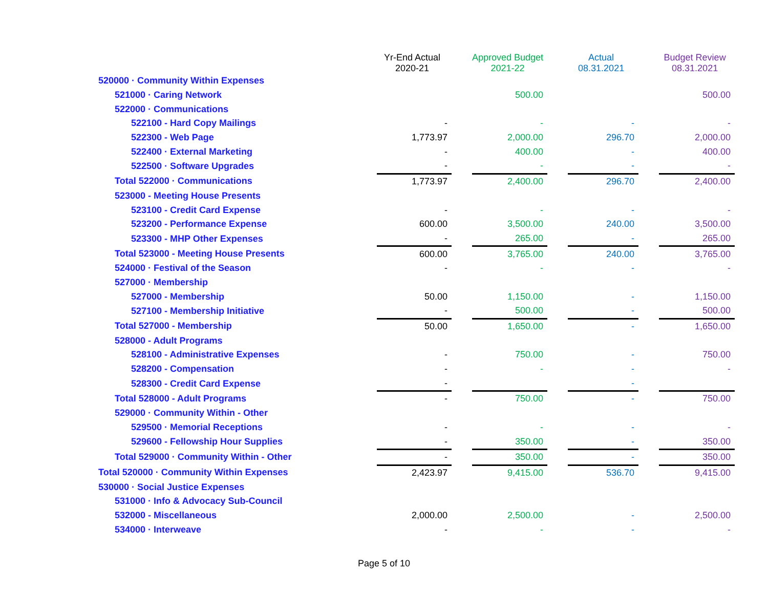| | Yr-End Actual 2020-21 | | Approved Budget 2021-22 | | Actual 08.31.2021 | | Budget Review 08.31.2021 |
| --- | --- | --- | --- | --- | --- | --- | --- |
| 520000 · Community Within Expenses | | | | | | | |
| 521000 · Caring Network | | | 500.00 | | | | 500.00 |
| 522000 · Communications | | | | | | | |
| 522100 - Hard Copy Mailings | - | | - | | - | | - |
| 522300 - Web Page | 1,773.97 | | 2,000.00 | | 296.70 | | 2,000.00 |
| 522400 · External Marketing | - | | 400.00 | | - | | 400.00 |
| 522500 · Software Upgrades | - | | - | | - | | - |
| Total 522000 · Communications | 1,773.97 | | 2,400.00 | | 296.70 | | 2,400.00 |
| 523000 - Meeting House Presents | | | | | | | |
| 523100 - Credit Card Expense | - | | - | | - | | - |
| 523200 - Performance Expense | 600.00 | | 3,500.00 | | 240.00 | | 3,500.00 |
| 523300 - MHP Other Expenses | - | | 265.00 | | - | | 265.00 |
| Total 523000 - Meeting House Presents | 600.00 | | 3,765.00 | | 240.00 | | 3,765.00 |
| 524000 · Festival of the Season | - | | - | | - | | - |
| 527000 · Membership | | | | | | | |
| 527000 - Membership | 50.00 | | 1,150.00 | | - | | 1,150.00 |
| 527100 - Membership Initiative | - | | 500.00 | | - | | 500.00 |
| Total 527000 - Membership | 50.00 | | 1,650.00 | | - | | 1,650.00 |
| 528000 - Adult Programs | | | | | | | |
| 528100 - Administrative Expenses | - | | 750.00 | | - | | 750.00 |
| 528200 - Compensation | - | | - | | - | | - |
| 528300 - Credit Card Expense | - | | | | - | | |
| Total 528000 - Adult Programs | - | | 750.00 | | - | | 750.00 |
| 529000 · Community Within - Other | | | | | | | |
| 529500 · Memorial Receptions | - | | - | | - | | - |
| 529600 - Fellowship Hour Supplies | - | | 350.00 | | - | | 350.00 |
| Total 529000 · Community Within - Other | - | | 350.00 | | - | | 350.00 |
| Total 520000 · Community Within Expenses | 2,423.97 | | 9,415.00 | | 536.70 | | 9,415.00 |
| 530000 · Social Justice Expenses | | | | | | | |
| 531000 · Info & Advocacy Sub-Council | | | | | | | |
| 532000 - Miscellaneous | 2,000.00 | | 2,500.00 | | - | | 2,500.00 |
| 534000 · Interweave | - | | - | | - | | - |
Page 5 of 10